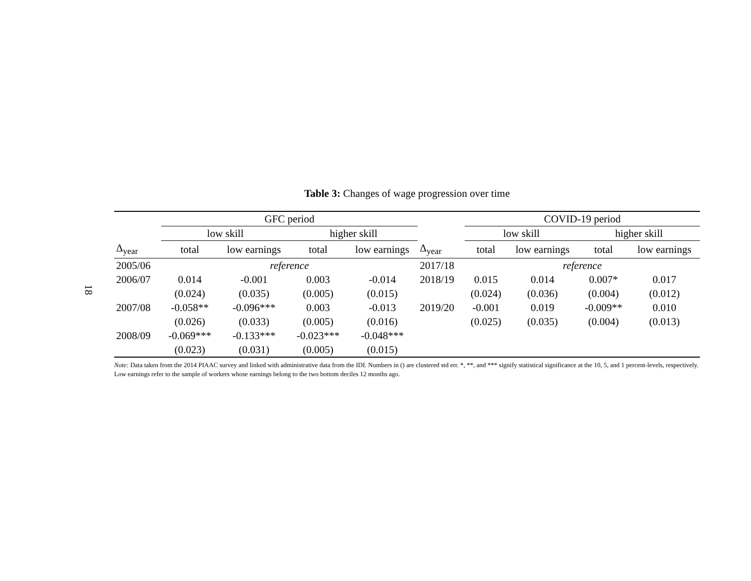18
Table 3: Changes of wage progression over time
| | GFC period | | | | | COVID-19 period | | | |
| --- | --- | --- | --- | --- | --- | --- | --- | --- | --- |
| | low skill | | higher skill | | | low skill | | higher skill | |
| Δ<sub>year</sub> | total | low earnings | total | low earnings | Δ<sub>year</sub> | total | low earnings | total | low earnings |
| 2005/06 | reference | | | | 2017/18 | reference | | | |
| 2006/07 | 0.014 | -0.001 | 0.003 | -0.014 | 2018/19 | 0.015 | 0.014 | 0.007* | 0.017 |
| | (0.024) | (0.035) | (0.005) | (0.015) | | (0.024) | (0.036) | (0.004) | (0.012) |
| 2007/08 | -0.058** | -0.096*** | 0.003 | -0.013 | 2019/20 | -0.001 | 0.019 | -0.009** | 0.010 |
| | (0.026) | (0.033) | (0.005) | (0.016) | | (0.025) | (0.035) | (0.004) | (0.013) |
| 2008/09 | -0.069*** | -0.133*** | -0.023*** | -0.048*** | | | | | |
| | (0.023) | (0.031) | (0.005) | (0.015) | | | | | |
Note: Data taken from the 2014 PIAAC survey and linked with administrative data from the IDI. Numbers in () are clustered std err. *, **, and *** signify statistical significance at the 10, 5, and 1 percent-levels, respectively. Low earnings refer to the sample of workers whose earnings belong to the two bottom deciles 12 months ago.